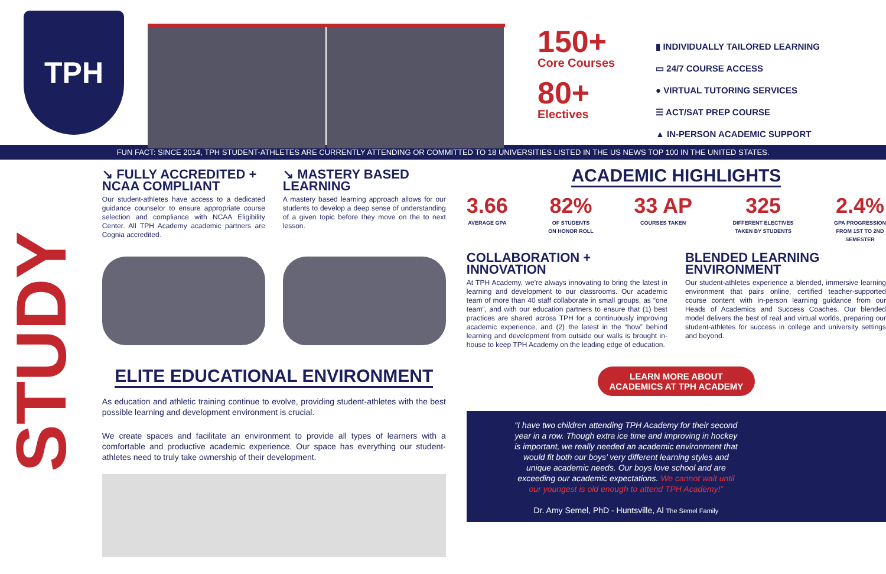TPH
150+
Core Courses
80+
Electives
▮ INDIVIDUALLY TAILORED LEARNING
▭ 24/7 COURSE ACCESS
● VIRTUAL TUTORING SERVICES
☰ ACT/SAT PREP COURSE
▲ IN-PERSON ACADEMIC SUPPORT
FUN FACT: SINCE 2014, TPH STUDENT-ATHLETES ARE CURRENTLY ATTENDING OR COMMITTED TO 18 UNIVERSITIES LISTED IN THE US NEWS TOP 100 IN THE UNITED STATES.
STUDY
↘ FULLY ACCREDITED + NCAA COMPLIANT
Our student-athletes have access to a dedicated guidance counselor to ensure appropriate course selection and compliance with NCAA Eligibility Center. All TPH Academy academic partners are Cognia accredited.
↘ MASTERY BASED LEARNING
A mastery based learning approach allows for our students to develop a deep sense of understanding of a given topic before they move on the to next lesson.
ELITE EDUCATIONAL ENVIRONMENT
As education and athletic training continue to evolve, providing student-athletes with the best possible learning and development environment is crucial.
We create spaces and facilitate an environment to provide all types of learners with a comfortable and productive academic experience. Our space has everything our student-athletes need to truly take ownership of their development.
ACADEMIC HIGHLIGHTS
3.66
AVERAGE GPA
82%
OF STUDENTS
ON HONOR ROLL
33 AP
COURSES TAKEN
325
DIFFERENT ELECTIVES
TAKEN BY STUDENTS
2.4%
GPA PROGRESSION
FROM 1ST TO 2ND
SEMESTER
COLLABORATION + INNOVATION
At TPH Academy, we’re always innovating to bring the latest in learning and development to our classrooms. Our academic team of more than 40 staff collaborate in small groups, as “one team”, and with our education partners to ensure that (1) best practices are shared across TPH for a continuously improving academic experience, and (2) the latest in the “how” behind learning and development from outside our walls is brought in-house to keep TPH Academy on the leading edge of education.
BLENDED LEARNING ENVIRONMENT
Our student-athletes experience a blended, immersive learning environment that pairs online, certified teacher-supported course content with in-person learning guidance from our Heads of Academics and Success Coaches. Our blended model delivers the best of real and virtual worlds, preparing our student-athletes for success in college and university settings and beyond.
LEARN MORE ABOUT
ACADEMICS AT TPH ACADEMY
“I have two children attending TPH Academy for their second year in a row. Though extra ice time and improving in hockey is important, we really needed an academic environment that would fit both our boys’ very different learning styles and unique academic needs. Our boys love school and are exceeding our academic expectations. We cannot wait until our youngest is old enough to attend TPH Academy!”
Dr. Amy Semel, PhD - Huntsville, Al The Semel Family